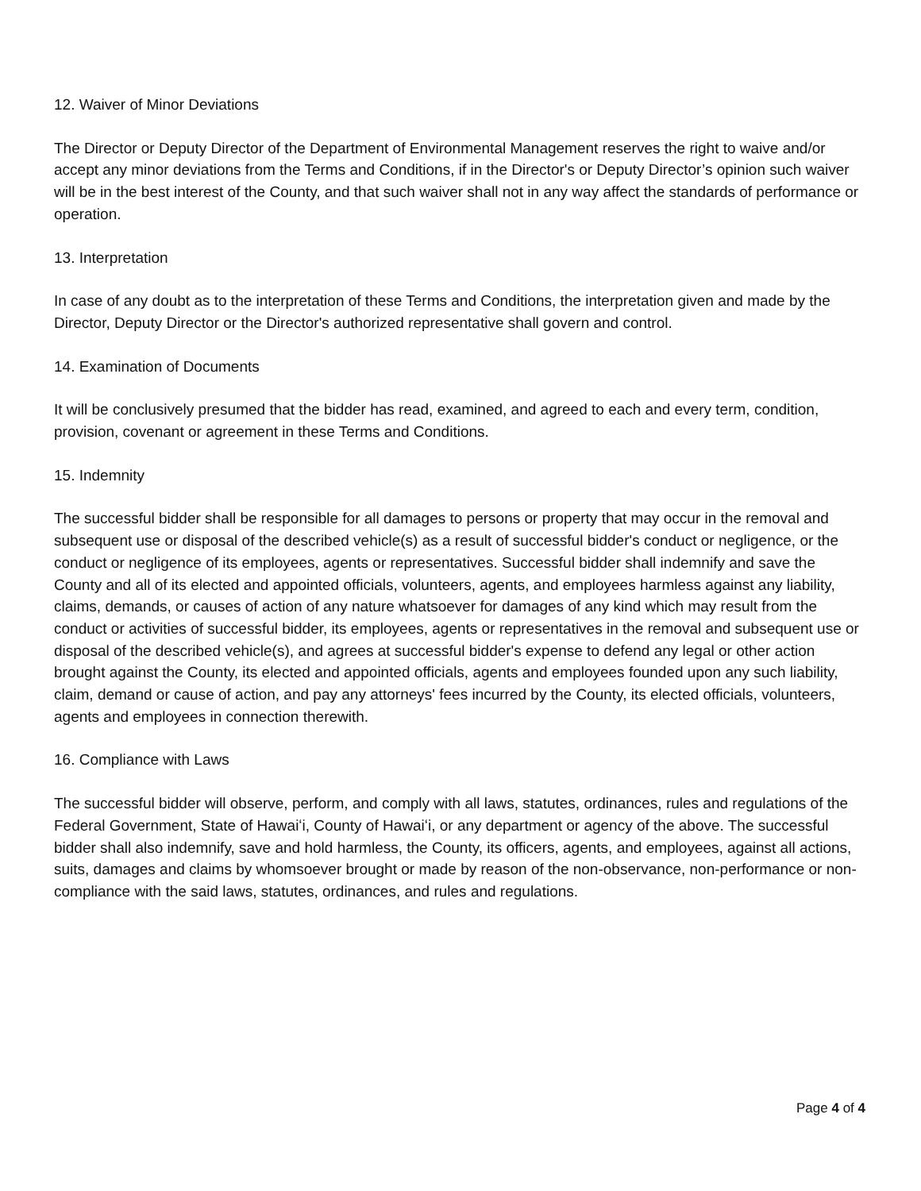12. Waiver of Minor Deviations
The Director or Deputy Director of the Department of Environmental Management reserves the right to waive and/or accept any minor deviations from the Terms and Conditions, if in the Director's or Deputy Director’s opinion such waiver will be in the best interest of the County, and that such waiver shall not in any way affect the standards of performance or operation.
13. Interpretation
In case of any doubt as to the interpretation of these Terms and Conditions, the interpretation given and made by the Director, Deputy Director or the Director's authorized representative shall govern and control.
14. Examination of Documents
It will be conclusively presumed that the bidder has read, examined, and agreed to each and every term, condition, provision, covenant or agreement in these Terms and Conditions.
15. Indemnity
The successful bidder shall be responsible for all damages to persons or property that may occur in the removal and subsequent use or disposal of the described vehicle(s) as a result of successful bidder's conduct or negligence, or the conduct or negligence of its employees, agents or representatives. Successful bidder shall indemnify and save the County and all of its elected and appointed officials, volunteers, agents, and employees harmless against any liability, claims, demands, or causes of action of any nature whatsoever for damages of any kind which may result from the conduct or activities of successful bidder, its employees, agents or representatives in the removal and subsequent use or disposal of the described vehicle(s), and agrees at successful bidder's expense to defend any legal or other action brought against the County, its elected and appointed officials, agents and employees founded upon any such liability, claim, demand or cause of action, and pay any attorneys' fees incurred by the County, its elected officials, volunteers, agents and employees in connection therewith.
16. Compliance with Laws
The successful bidder will observe, perform, and comply with all laws, statutes, ordinances, rules and regulations of the Federal Government, State of Hawaiʻi, County of Hawaiʻi, or any department or agency of the above. The successful bidder shall also indemnify, save and hold harmless, the County, its officers, agents, and employees, against all actions, suits, damages and claims by whomsoever brought or made by reason of the non-observance, non-performance or non-compliance with the said laws, statutes, ordinances, and rules and regulations.
Page 4 of 4